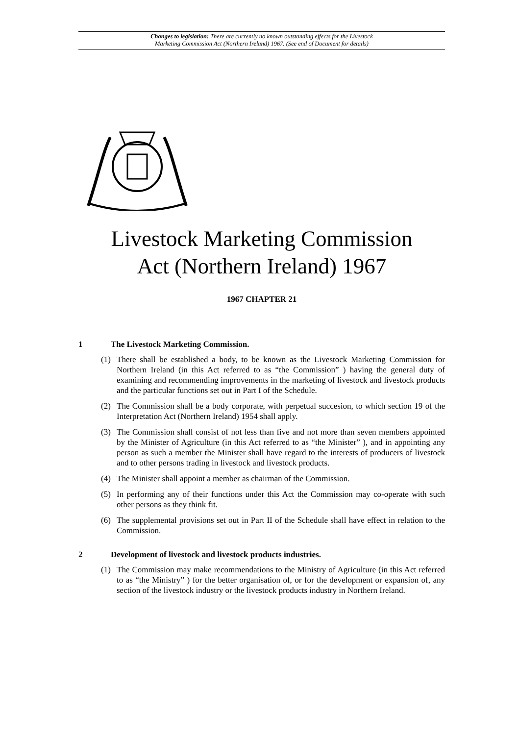Changes to legislation: There are currently no known outstanding effects for the Livestock
Marketing Commission Act (Northern Ireland) 1967. (See end of Document for details)
Livestock Marketing Commission
Act (Northern Ireland) 1967
1967 CHAPTER 21
1 The Livestock Marketing Commission.
(1) There shall be established a body, to be known as the Livestock Marketing Commission for Northern Ireland (in this Act referred to as “the Commission” ) having the general duty of examining and recommending improvements in the marketing of livestock and livestock products and the particular functions set out in Part I of the Schedule.
(2) The Commission shall be a body corporate, with perpetual succesion, to which section 19 of the Interpretation Act (Northern Ireland) 1954 shall apply.
(3) The Commission shall consist of not less than five and not more than seven members appointed by the Minister of Agriculture (in this Act referred to as “the Minister” ), and in appointing any person as such a member the Minister shall have regard to the interests of producers of livestock and to other persons trading in livestock and livestock products.
(4) The Minister shall appoint a member as chairman of the Commission.
(5) In performing any of their functions under this Act the Commission may co-operate with such other persons as they think fit.
(6) The supplemental provisions set out in Part II of the Schedule shall have effect in relation to the Commission.
2 Development of livestock and livestock products industries.
(1) The Commission may make recommendations to the Ministry of Agriculture (in this Act referred to as “the Ministry” ) for the better organisation of, or for the development or expansion of, any section of the livestock industry or the livestock products industry in Northern Ireland.